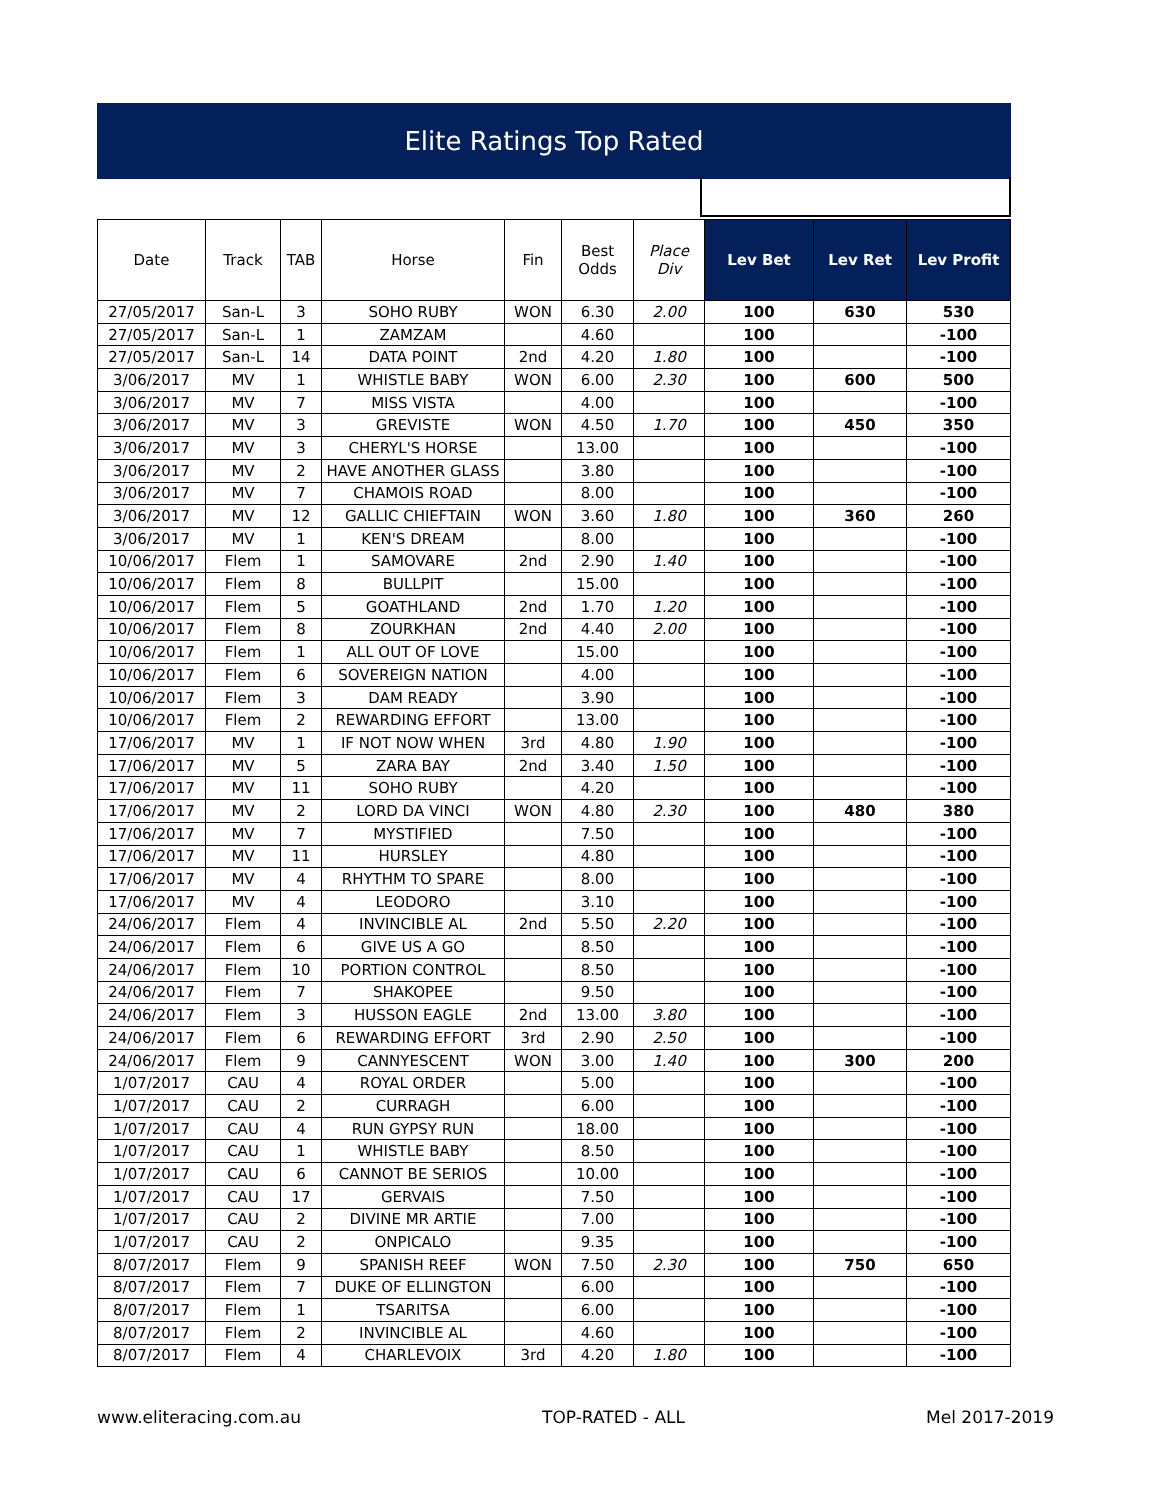Elite Ratings Top Rated
| Date | Track | TAB | Horse | Fin | Best Odds | Place Div | Lev Bet | Lev Ret | Lev Profit |
| --- | --- | --- | --- | --- | --- | --- | --- | --- | --- |
| 27/05/2017 | San-L | 3 | SOHO RUBY | WON | 6.30 | 2.00 | 100 | 630 | 530 |
| 27/05/2017 | San-L | 1 | ZAMZAM | | 4.60 | | 100 | | -100 |
| 27/05/2017 | San-L | 14 | DATA POINT | 2nd | 4.20 | 1.80 | 100 | | -100 |
| 3/06/2017 | MV | 1 | WHISTLE BABY | WON | 6.00 | 2.30 | 100 | 600 | 500 |
| 3/06/2017 | MV | 7 | MISS VISTA | | 4.00 | | 100 | | -100 |
| 3/06/2017 | MV | 3 | GREVISTE | WON | 4.50 | 1.70 | 100 | 450 | 350 |
| 3/06/2017 | MV | 3 | CHERYL'S HORSE | | 13.00 | | 100 | | -100 |
| 3/06/2017 | MV | 2 | HAVE ANOTHER GLASS | | 3.80 | | 100 | | -100 |
| 3/06/2017 | MV | 7 | CHAMOIS ROAD | | 8.00 | | 100 | | -100 |
| 3/06/2017 | MV | 12 | GALLIC CHIEFTAIN | WON | 3.60 | 1.80 | 100 | 360 | 260 |
| 3/06/2017 | MV | 1 | KEN'S DREAM | | 8.00 | | 100 | | -100 |
| 10/06/2017 | Flem | 1 | SAMOVARE | 2nd | 2.90 | 1.40 | 100 | | -100 |
| 10/06/2017 | Flem | 8 | BULLPIT | | 15.00 | | 100 | | -100 |
| 10/06/2017 | Flem | 5 | GOATHLAND | 2nd | 1.70 | 1.20 | 100 | | -100 |
| 10/06/2017 | Flem | 8 | ZOURKHAN | 2nd | 4.40 | 2.00 | 100 | | -100 |
| 10/06/2017 | Flem | 1 | ALL OUT OF LOVE | | 15.00 | | 100 | | -100 |
| 10/06/2017 | Flem | 6 | SOVEREIGN NATION | | 4.00 | | 100 | | -100 |
| 10/06/2017 | Flem | 3 | DAM READY | | 3.90 | | 100 | | -100 |
| 10/06/2017 | Flem | 2 | REWARDING EFFORT | | 13.00 | | 100 | | -100 |
| 17/06/2017 | MV | 1 | IF NOT NOW WHEN | 3rd | 4.80 | 1.90 | 100 | | -100 |
| 17/06/2017 | MV | 5 | ZARA BAY | 2nd | 3.40 | 1.50 | 100 | | -100 |
| 17/06/2017 | MV | 11 | SOHO RUBY | | 4.20 | | 100 | | -100 |
| 17/06/2017 | MV | 2 | LORD DA VINCI | WON | 4.80 | 2.30 | 100 | 480 | 380 |
| 17/06/2017 | MV | 7 | MYSTIFIED | | 7.50 | | 100 | | -100 |
| 17/06/2017 | MV | 11 | HURSLEY | | 4.80 | | 100 | | -100 |
| 17/06/2017 | MV | 4 | RHYTHM TO SPARE | | 8.00 | | 100 | | -100 |
| 17/06/2017 | MV | 4 | LEODORO | | 3.10 | | 100 | | -100 |
| 24/06/2017 | Flem | 4 | INVINCIBLE AL | 2nd | 5.50 | 2.20 | 100 | | -100 |
| 24/06/2017 | Flem | 6 | GIVE US A GO | | 8.50 | | 100 | | -100 |
| 24/06/2017 | Flem | 10 | PORTION CONTROL | | 8.50 | | 100 | | -100 |
| 24/06/2017 | Flem | 7 | SHAKOPEE | | 9.50 | | 100 | | -100 |
| 24/06/2017 | Flem | 3 | HUSSON EAGLE | 2nd | 13.00 | 3.80 | 100 | | -100 |
| 24/06/2017 | Flem | 6 | REWARDING EFFORT | 3rd | 2.90 | 2.50 | 100 | | -100 |
| 24/06/2017 | Flem | 9 | CANNYESCENT | WON | 3.00 | 1.40 | 100 | 300 | 200 |
| 1/07/2017 | CAU | 4 | ROYAL ORDER | | 5.00 | | 100 | | -100 |
| 1/07/2017 | CAU | 2 | CURRAGH | | 6.00 | | 100 | | -100 |
| 1/07/2017 | CAU | 4 | RUN GYPSY RUN | | 18.00 | | 100 | | -100 |
| 1/07/2017 | CAU | 1 | WHISTLE BABY | | 8.50 | | 100 | | -100 |
| 1/07/2017 | CAU | 6 | CANNOT BE SERIOS | | 10.00 | | 100 | | -100 |
| 1/07/2017 | CAU | 17 | GERVAIS | | 7.50 | | 100 | | -100 |
| 1/07/2017 | CAU | 2 | DIVINE MR ARTIE | | 7.00 | | 100 | | -100 |
| 1/07/2017 | CAU | 2 | ONPICALO | | 9.35 | | 100 | | -100 |
| 8/07/2017 | Flem | 9 | SPANISH REEF | WON | 7.50 | 2.30 | 100 | 750 | 650 |
| 8/07/2017 | Flem | 7 | DUKE OF ELLINGTON | | 6.00 | | 100 | | -100 |
| 8/07/2017 | Flem | 1 | TSARITSA | | 6.00 | | 100 | | -100 |
| 8/07/2017 | Flem | 2 | INVINCIBLE AL | | 4.60 | | 100 | | -100 |
| 8/07/2017 | Flem | 4 | CHARLEVOIX | 3rd | 4.20 | 1.80 | 100 | | -100 |
www.eliteracing.com.au TOP-RATED - ALL Mel 2017-2019